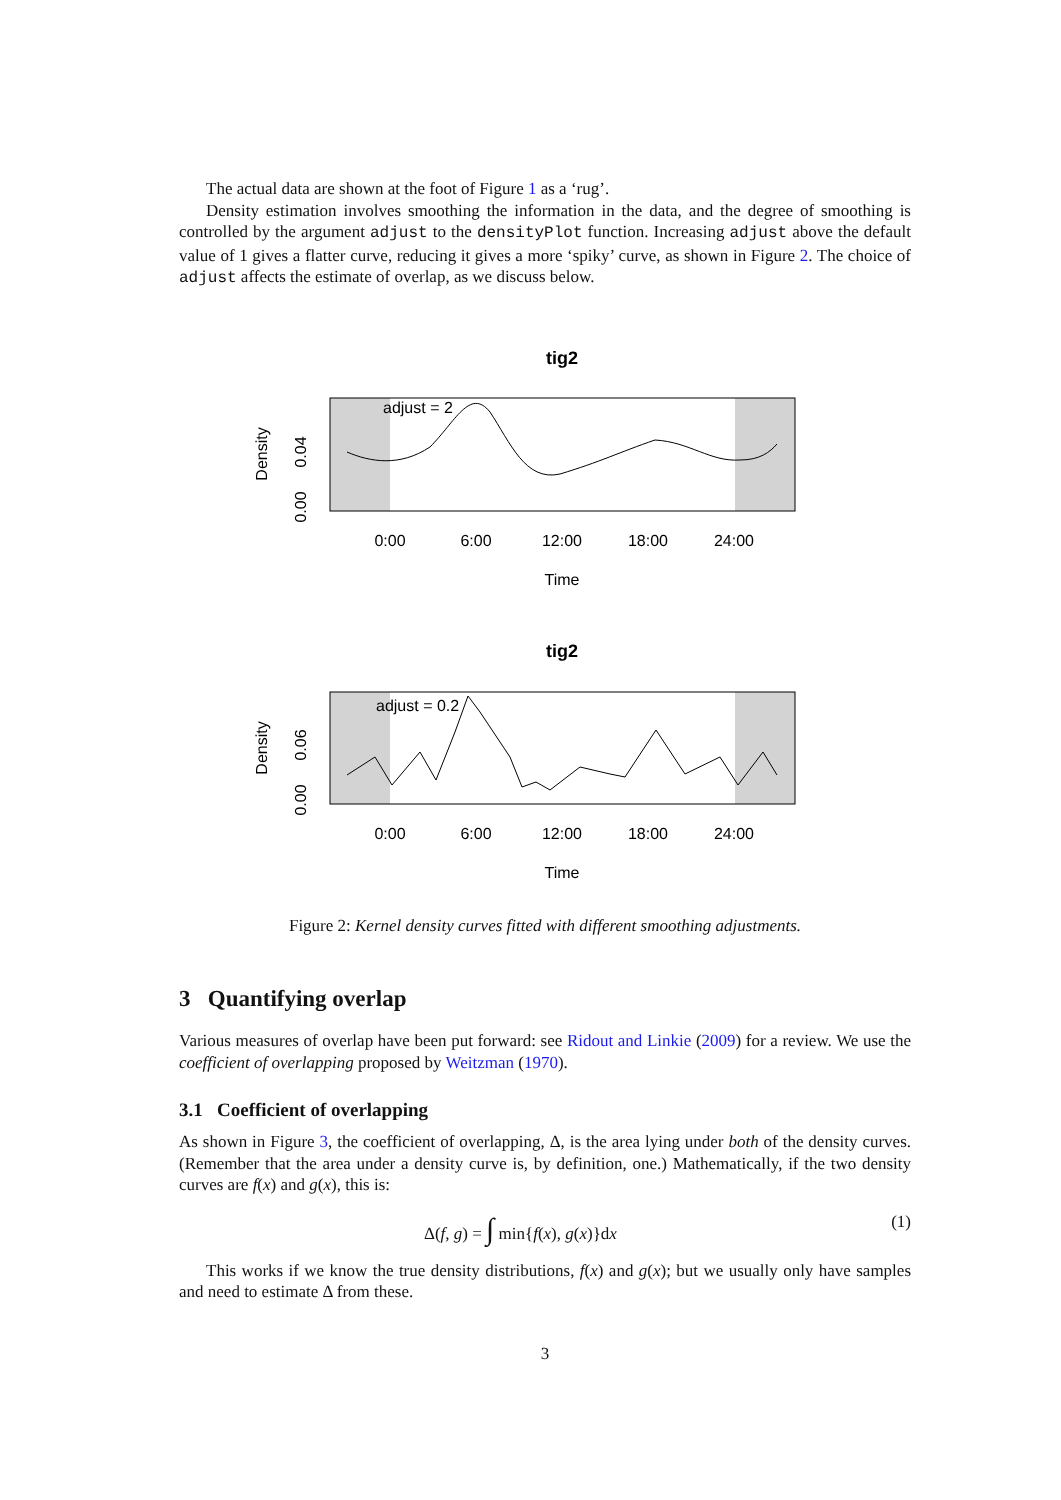The actual data are shown at the foot of Figure 1 as a ‘rug’.
Density estimation involves smoothing the information in the data, and the degree of smoothing is controlled by the argument adjust to the densityPlot function. Increasing adjust above the default value of 1 gives a flatter curve, reducing it gives a more ‘spiky’ curve, as shown in Figure 2. The choice of adjust affects the estimate of overlap, as we discuss below.
tig2
adjust = 2
0:00
6:00
12:00
18:00
24:00
Time
Density
0.00
0.04
tig2
adjust = 0.2
0:00
6:00
12:00
18:00
24:00
Time
Density
0.00
0.06
Figure 2: Kernel density curves fitted with different smoothing adjustments.
3 Quantifying overlap
Various measures of overlap have been put forward: see Ridout and Linkie (2009) for a review. We use the coefficient of overlapping proposed by Weitzman (1970).
3.1 Coefficient of overlapping
As shown in Figure 3, the coefficient of overlapping, Δ, is the area lying under both of the density curves. (Remember that the area under a density curve is, by definition, one.) Mathematically, if the two density curves are f(x) and g(x), this is:
Δ(f, g) = ∫ min{f(x), g(x)}dx (1)
This works if we know the true density distributions, f(x) and g(x); but we usually only have samples and need to estimate Δ from these.
3